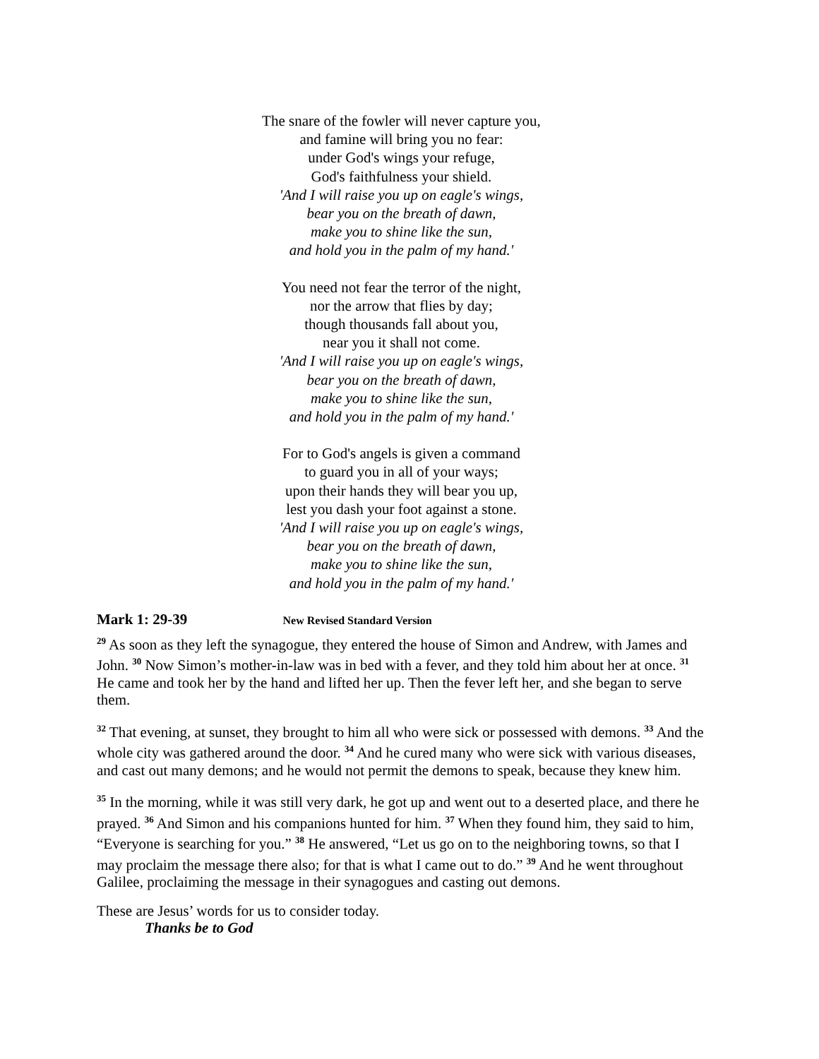The snare of the fowler will never capture you,
and famine will bring you no fear:
under God's wings your refuge,
God's faithfulness your shield.
'And I will raise you up on eagle's wings,
bear you on the breath of dawn,
make you to shine like the sun,
and hold you in the palm of my hand.'
You need not fear the terror of the night,
nor the arrow that flies by day;
though thousands fall about you,
near you it shall not come.
'And I will raise you up on eagle's wings,
bear you on the breath of dawn,
make you to shine like the sun,
and hold you in the palm of my hand.'
For to God's angels is given a command
to guard you in all of your ways;
upon their hands they will bear you up,
lest you dash your foot against a stone.
'And I will raise you up on eagle's wings,
bear you on the breath of dawn,
make you to shine like the sun,
and hold you in the palm of my hand.'
Mark 1: 29-39 New Revised Standard Version
<sup>29</sup> As soon as they left the synagogue, they entered the house of Simon and Andrew, with James and John. <sup>30</sup> Now Simon’s mother-in-law was in bed with a fever, and they told him about her at once. <sup>31</sup> He came and took her by the hand and lifted her up. Then the fever left her, and she began to serve them.
<sup>32</sup> That evening, at sunset, they brought to him all who were sick or possessed with demons. <sup>33</sup> And the whole city was gathered around the door. <sup>34</sup> And he cured many who were sick with various diseases, and cast out many demons; and he would not permit the demons to speak, because they knew him.
<sup>35</sup> In the morning, while it was still very dark, he got up and went out to a deserted place, and there he prayed. <sup>36</sup> And Simon and his companions hunted for him. <sup>37</sup> When they found him, they said to him, “Everyone is searching for you.” <sup>38</sup> He answered, “Let us go on to the neighboring towns, so that I may proclaim the message there also; for that is what I came out to do.” <sup>39</sup> And he went throughout Galilee, proclaiming the message in their synagogues and casting out demons.
These are Jesus’ words for us to consider today.
Thanks be to God